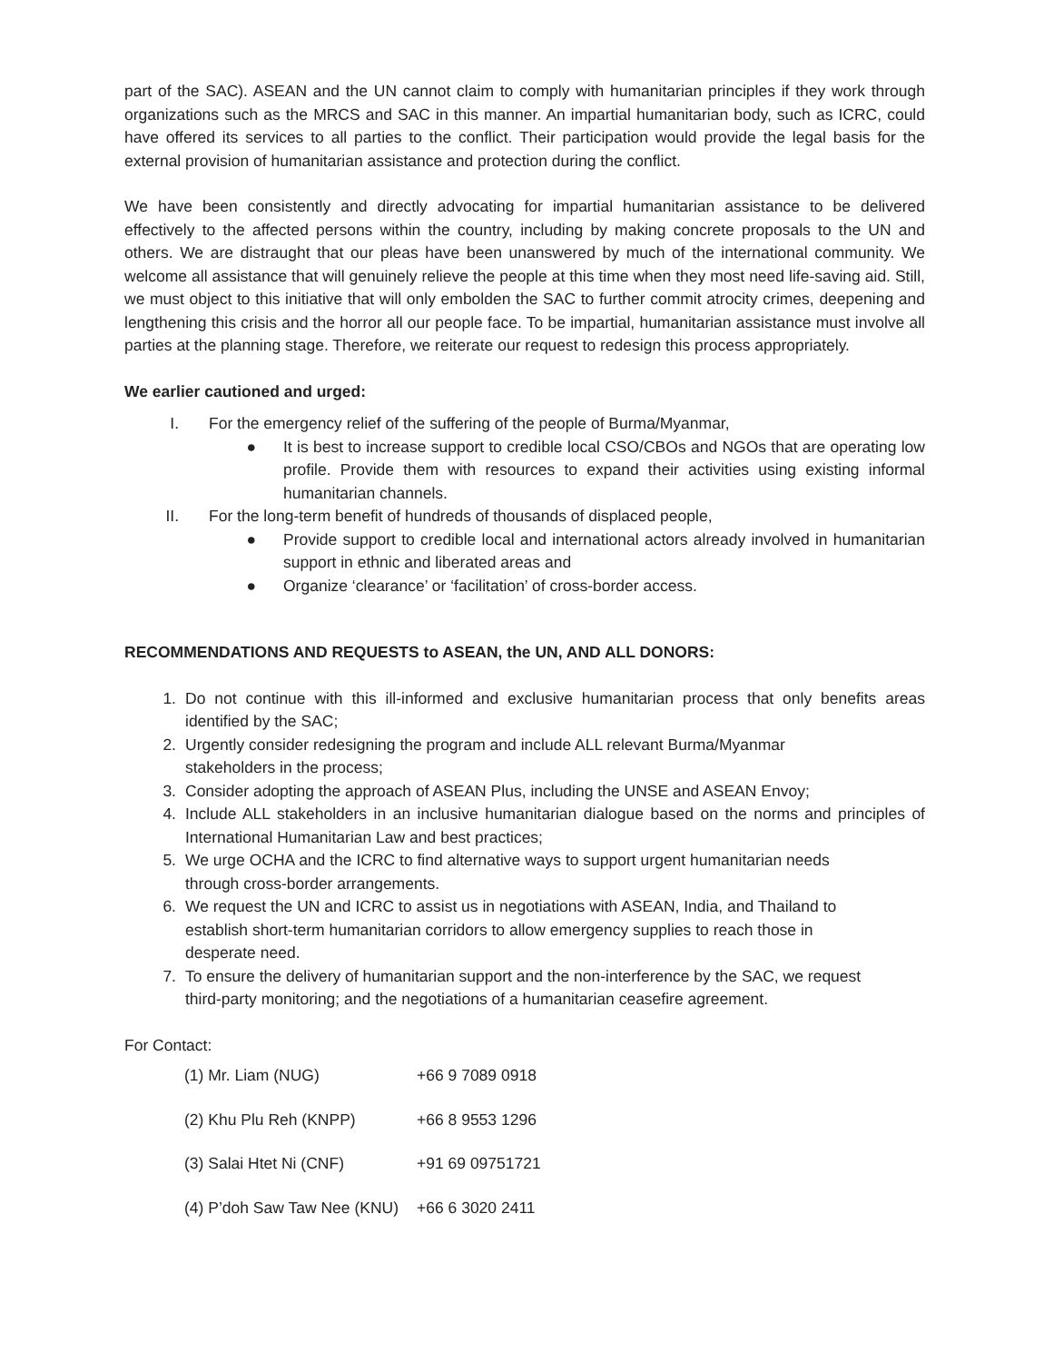part of the SAC). ASEAN and the UN cannot claim to comply with humanitarian principles if they work through organizations such as the MRCS and SAC in this manner. An impartial humanitarian body, such as ICRC, could have offered its services to all parties to the conflict. Their participation would provide the legal basis for the external provision of humanitarian assistance and protection during the conflict.
We have been consistently and directly advocating for impartial humanitarian assistance to be delivered effectively to the affected persons within the country, including by making concrete proposals to the UN and others. We are distraught that our pleas have been unanswered by much of the international community. We welcome all assistance that will genuinely relieve the people at this time when they most need life-saving aid. Still, we must object to this initiative that will only embolden the SAC to further commit atrocity crimes, deepening and lengthening this crisis and the horror all our people face. To be impartial, humanitarian assistance must involve all parties at the planning stage. Therefore, we reiterate our request to redesign this process appropriately.
We earlier cautioned and urged:
I. For the emergency relief of the suffering of the people of Burma/Myanmar,
● It is best to increase support to credible local CSO/CBOs and NGOs that are operating low profile. Provide them with resources to expand their activities using existing informal humanitarian channels.
II. For the long-term benefit of hundreds of thousands of displaced people,
● Provide support to credible local and international actors already involved in humanitarian support in ethnic and liberated areas and
● Organize ‘clearance’ or ‘facilitation’ of cross-border access.
RECOMMENDATIONS AND REQUESTS to ASEAN, the UN, AND ALL DONORS:
1. Do not continue with this ill-informed and exclusive humanitarian process that only benefits areas identified by the SAC;
2. Urgently consider redesigning the program and include ALL relevant Burma/Myanmar
stakeholders in the process;
3. Consider adopting the approach of ASEAN Plus, including the UNSE and ASEAN Envoy;
4. Include ALL stakeholders in an inclusive humanitarian dialogue based on the norms and principles of International Humanitarian Law and best practices;
5. We urge OCHA and the ICRC to find alternative ways to support urgent humanitarian needs
through cross-border arrangements.
6. We request the UN and ICRC to assist us in negotiations with ASEAN, India, and Thailand to
establish short-term humanitarian corridors to allow emergency supplies to reach those in
desperate need.
7. To ensure the delivery of humanitarian support and the non-interference by the SAC, we request
third-party monitoring; and the negotiations of a humanitarian ceasefire agreement.
For Contact:
| (1) Mr. Liam (NUG) | +66 9 7089 0918 |
| (2) Khu Plu Reh (KNPP) | +66 8 9553 1296 |
| (3) Salai Htet Ni (CNF) | +91 69 09751721 |
| (4) P’doh Saw Taw Nee (KNU) | +66 6 3020 2411 |